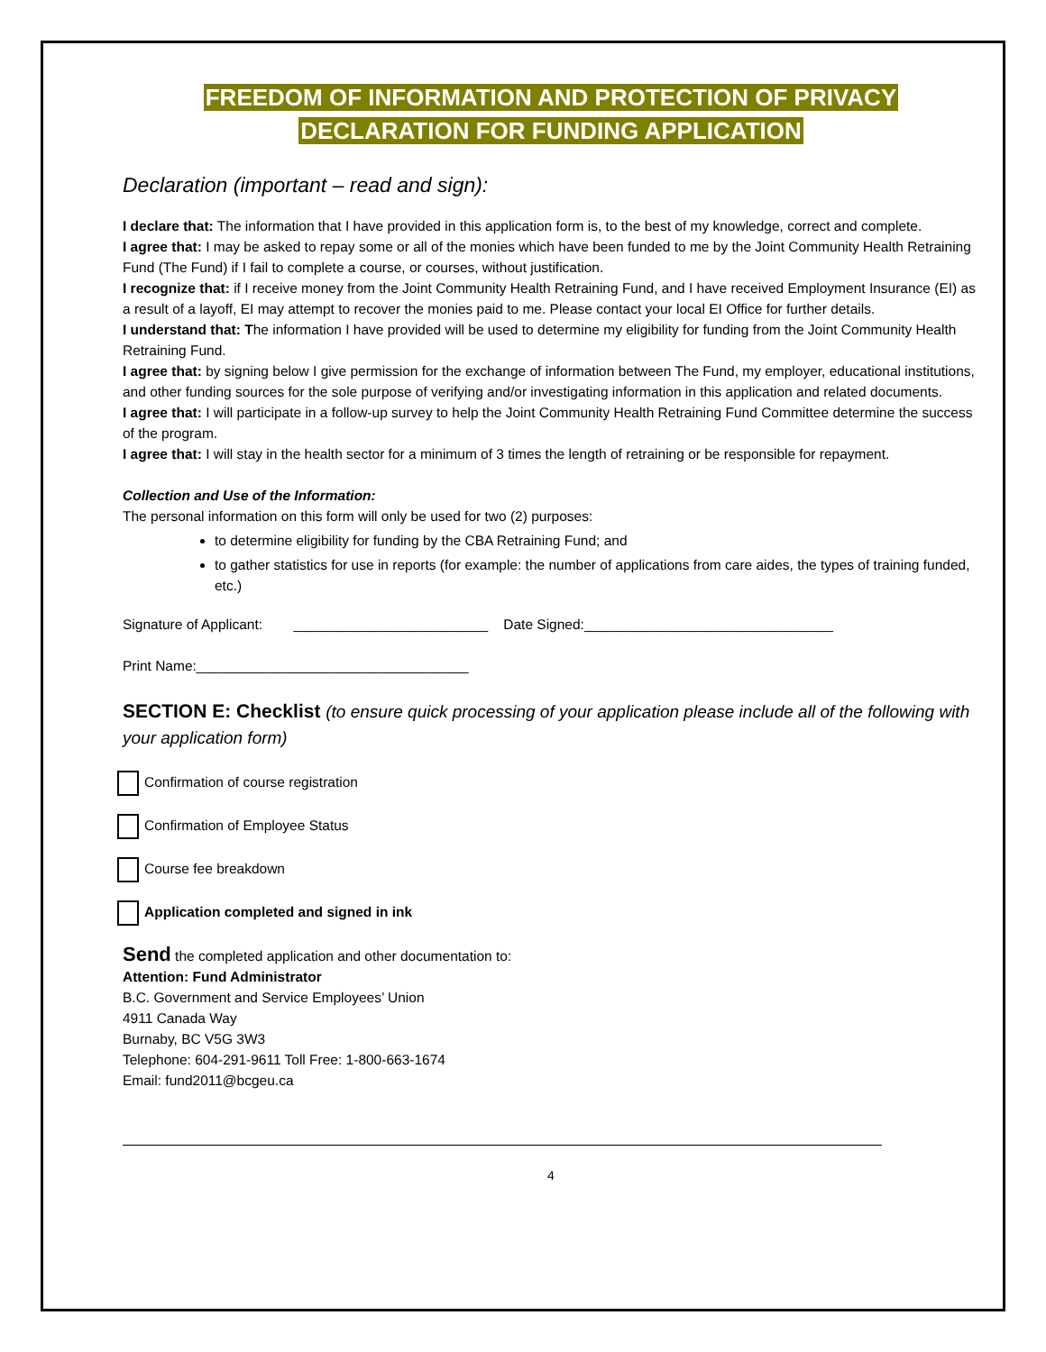FREEDOM OF INFORMATION AND PROTECTION OF PRIVACY
DECLARATION FOR FUNDING APPLICATION
Declaration (important – read and sign):
I declare that: The information that I have provided in this application form is, to the best of my knowledge, correct and complete.
I agree that: I may be asked to repay some or all of the monies which have been funded to me by the Joint Community Health Retraining Fund (The Fund) if I fail to complete a course, or courses, without justification.
I recognize that: if I receive money from the Joint Community Health Retraining Fund, and I have received Employment Insurance (EI) as a result of a layoff, EI may attempt to recover the monies paid to me. Please contact your local EI Office for further details.
I understand that: The information I have provided will be used to determine my eligibility for funding from the Joint Community Health Retraining Fund.
I agree that: by signing below I give permission for the exchange of information between The Fund, my employer, educational institutions, and other funding sources for the sole purpose of verifying and/or investigating information in this application and related documents.
I agree that: I will participate in a follow-up survey to help the Joint Community Health Retraining Fund Committee determine the success of the program.
I agree that: I will stay in the health sector for a minimum of 3 times the length of retraining or be responsible for repayment.
Collection and Use of the Information:
The personal information on this form will only be used for two (2) purposes:
to determine eligibility for funding by the CBA Retraining Fund; and
to gather statistics for use in reports (for example: the number of applications from care aides, the types of training funded, etc.)
Signature of Applicant: _________________________ Date Signed:________________________________
Print Name:___________________________________
SECTION E: Checklist (to ensure quick processing of your application please include all of the following with your application form)
Confirmation of course registration
Confirmation of Employee Status
Course fee breakdown
Application completed and signed in ink
Send the completed application and other documentation to:
Attention: Fund Administrator
B.C. Government and Service Employees’ Union
4911 Canada Way
Burnaby, BC V5G 3W3
Telephone: 604-291-9611 Toll Free: 1-800-663-1674
Email: fund2011@bcgeu.ca
4